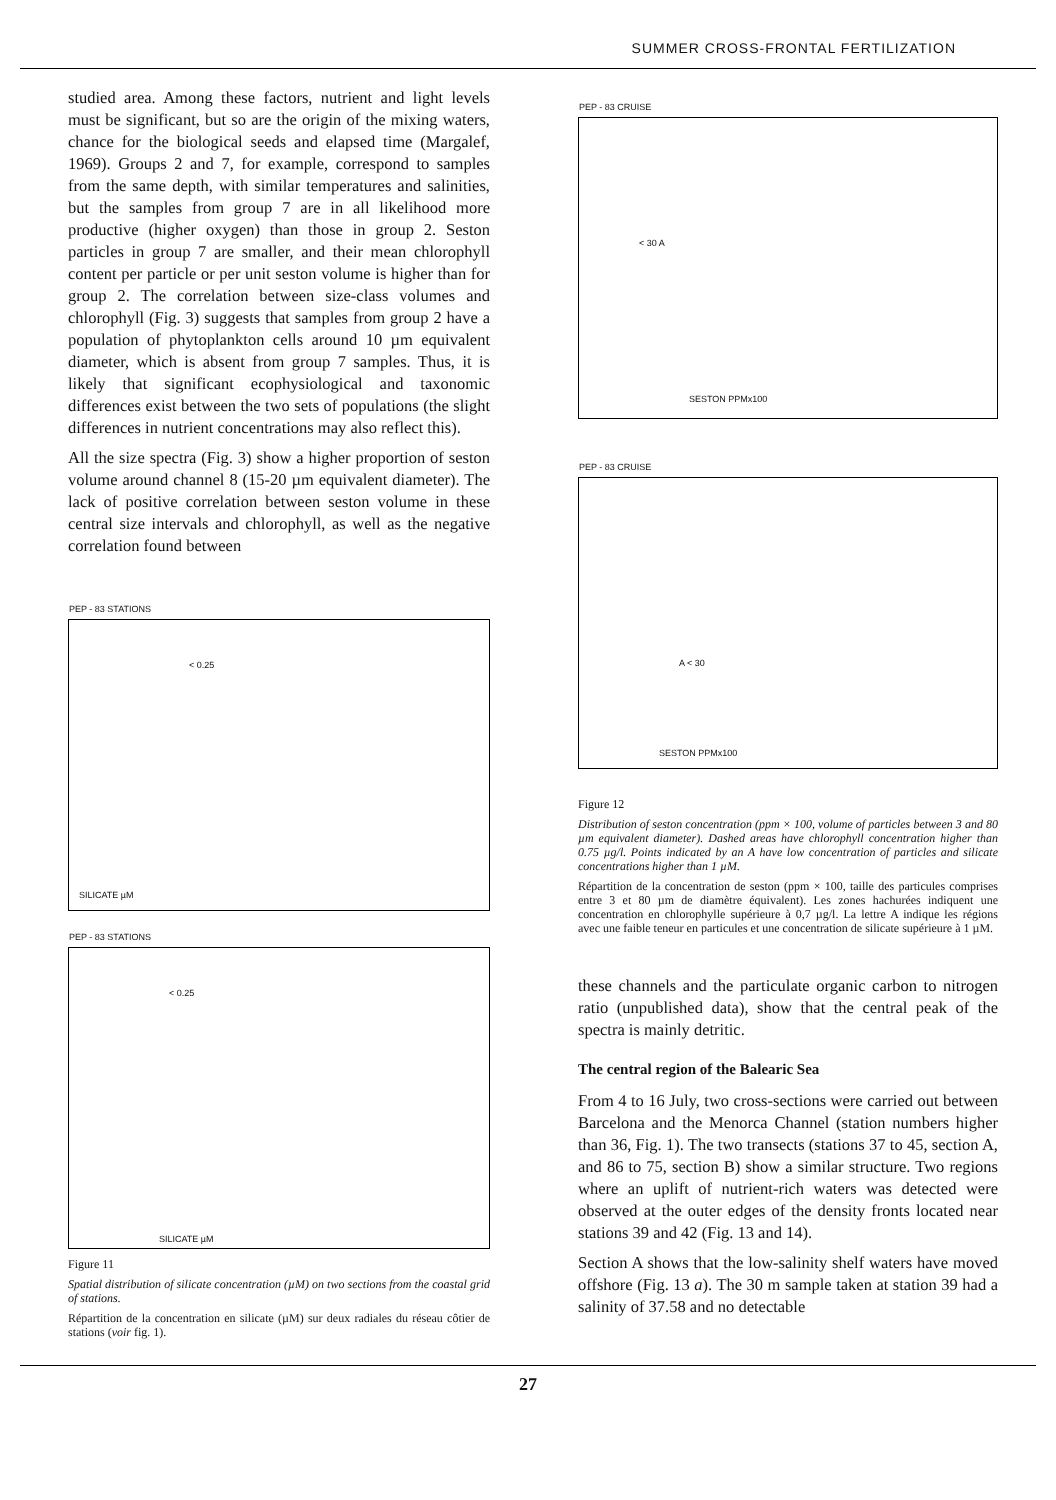SUMMER CROSS-FRONTAL FERTILIZATION
studied area. Among these factors, nutrient and light levels must be significant, but so are the origin of the mixing waters, chance for the biological seeds and elapsed time (Margalef, 1969). Groups 2 and 7, for example, correspond to samples from the same depth, with similar temperatures and salinities, but the samples from group 7 are in all likelihood more productive (higher oxygen) than those in group 2. Seston particles in group 7 are smaller, and their mean chlorophyll content per particle or per unit seston volume is higher than for group 2. The correlation between size-class volumes and chlorophyll (Fig. 3) suggests that samples from group 2 have a population of phytoplankton cells around 10 µm equivalent diameter, which is absent from group 7 samples. Thus, it is likely that significant ecophysiological and taxonomic differences exist between the two sets of populations (the slight differences in nutrient concentrations may also reflect this).
All the size spectra (Fig. 3) show a higher proportion of seston volume around channel 8 (15-20 µm equivalent diameter). The lack of positive correlation between seston volume in these central size intervals and chlorophyll, as well as the negative correlation found between
PEP - 83 STATIONS
< 0.25
SILICATE µM
PEP - 83 STATIONS
< 0.25
SILICATE µM
Figure 11
Spatial distribution of silicate concentration (µM) on two sections from the coastal grid of stations.
Répartition de la concentration en silicate (µM) sur deux radiales du réseau côtier de stations (voir fig. 1).
PEP - 83 CRUISE
< 30 A
SESTON PPMx100
PEP - 83 CRUISE
A < 30
SESTON PPMx100
Figure 12
Distribution of seston concentration (ppm × 100, volume of particles between 3 and 80 µm equivalent diameter). Dashed areas have chlorophyll concentration higher than 0.75 µg/l. Points indicated by an A have low concentration of particles and silicate concentrations higher than 1 µM.
Répartition de la concentration de seston (ppm × 100, taille des particules comprises entre 3 et 80 µm de diamètre équivalent). Les zones hachurées indiquent une concentration en chlorophylle supérieure à 0,7 µg/l. La lettre A indique les régions avec une faible teneur en particules et une concentration de silicate supérieure à 1 µM.
these channels and the particulate organic carbon to nitrogen ratio (unpublished data), show that the central peak of the spectra is mainly detritic.
The central region of the Balearic Sea
From 4 to 16 July, two cross-sections were carried out between Barcelona and the Menorca Channel (station numbers higher than 36, Fig. 1). The two transects (stations 37 to 45, section A, and 86 to 75, section B) show a similar structure. Two regions where an uplift of nutrient-rich waters was detected were observed at the outer edges of the density fronts located near stations 39 and 42 (Fig. 13 and 14).
Section A shows that the low-salinity shelf waters have moved offshore (Fig. 13 a). The 30 m sample taken at station 39 had a salinity of 37.58 and no detectable
27